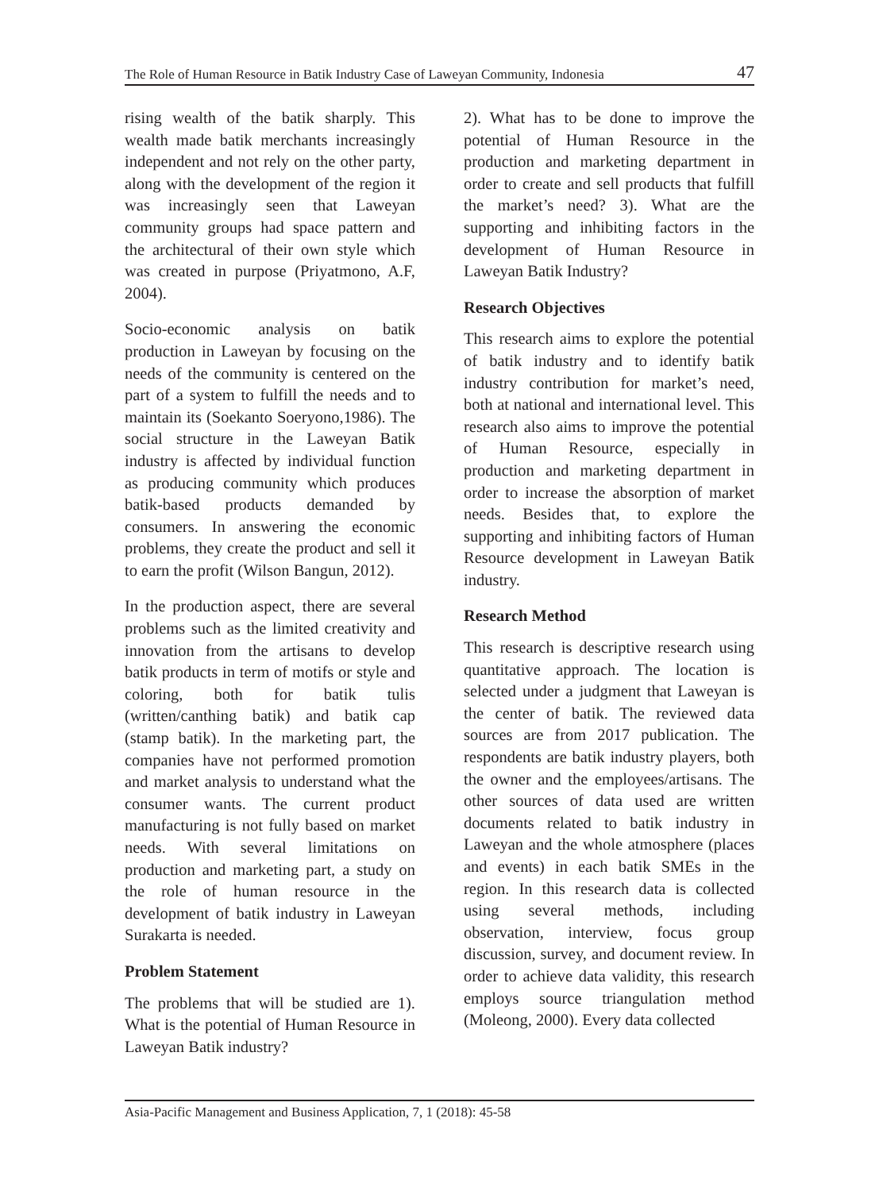The Role of Human Resource in Batik Industry Case of Laweyan Community, Indonesia 47
rising wealth of the batik sharply. This wealth made batik merchants increasingly independent and not rely on the other party, along with the development of the region it was increasingly seen that Laweyan community groups had space pattern and the architectural of their own style which was created in purpose (Priyatmono, A.F, 2004).
Socio-economic analysis on batik production in Laweyan by focusing on the needs of the community is centered on the part of a system to fulfill the needs and to maintain its (Soekanto Soeryono,1986). The social structure in the Laweyan Batik industry is affected by individual function as producing community which produces batik-based products demanded by consumers. In answering the economic problems, they create the product and sell it to earn the profit (Wilson Bangun, 2012).
In the production aspect, there are several problems such as the limited creativity and innovation from the artisans to develop batik products in term of motifs or style and coloring, both for batik tulis (written/canthing batik) and batik cap (stamp batik). In the marketing part, the companies have not performed promotion and market analysis to understand what the consumer wants. The current product manufacturing is not fully based on market needs. With several limitations on production and marketing part, a study on the role of human resource in the development of batik industry in Laweyan Surakarta is needed.
Problem Statement
The problems that will be studied are 1). What is the potential of Human Resource in Laweyan Batik industry?
2). What has to be done to improve the potential of Human Resource in the production and marketing department in order to create and sell products that fulfill the market’s need? 3). What are the supporting and inhibiting factors in the development of Human Resource in Laweyan Batik Industry?
Research Objectives
This research aims to explore the potential of batik industry and to identify batik industry contribution for market’s need, both at national and international level. This research also aims to improve the potential of Human Resource, especially in production and marketing department in order to increase the absorption of market needs. Besides that, to explore the supporting and inhibiting factors of Human Resource development in Laweyan Batik industry.
Research Method
This research is descriptive research using quantitative approach. The location is selected under a judgment that Laweyan is the center of batik. The reviewed data sources are from 2017 publication. The respondents are batik industry players, both the owner and the employees/artisans. The other sources of data used are written documents related to batik industry in Laweyan and the whole atmosphere (places and events) in each batik SMEs in the region. In this research data is collected using several methods, including observation, interview, focus group discussion, survey, and document review. In order to achieve data validity, this research employs source triangulation method (Moleong, 2000). Every data collected
Asia-Pacific Management and Business Application, 7, 1 (2018): 45-58